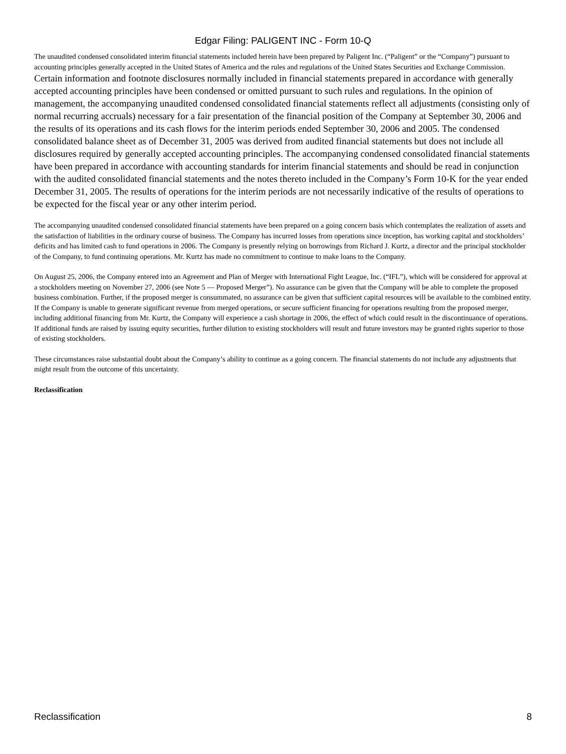Edgar Filing: PALIGENT INC - Form 10-Q
The unaudited condensed consolidated interim financial statements included herein have been prepared by Paligent Inc. (“Paligent” or the “Company”) pursuant to accounting principles generally accepted in the United States of America and the rules and regulations of the United States Securities and Exchange Commission. Certain information and footnote disclosures normally included in financial statements prepared in accordance with generally accepted accounting principles have been condensed or omitted pursuant to such rules and regulations. In the opinion of management, the accompanying unaudited condensed consolidated financial statements reflect all adjustments (consisting only of normal recurring accruals) necessary for a fair presentation of the financial position of the Company at September 30, 2006 and the results of its operations and its cash flows for the interim periods ended September 30, 2006 and 2005. The condensed consolidated balance sheet as of December 31, 2005 was derived from audited financial statements but does not include all disclosures required by generally accepted accounting principles. The accompanying condensed consolidated financial statements have been prepared in accordance with accounting standards for interim financial statements and should be read in conjunction with the audited consolidated financial statements and the notes thereto included in the Company’s Form 10-K for the year ended December 31, 2005. The results of operations for the interim periods are not necessarily indicative of the results of operations to be expected for the fiscal year or any other interim period.
The accompanying unaudited condensed consolidated financial statements have been prepared on a going concern basis which contemplates the realization of assets and the satisfaction of liabilities in the ordinary course of business. The Company has incurred losses from operations since inception, has working capital and stockholders’ deficits and has limited cash to fund operations in 2006. The Company is presently relying on borrowings from Richard J. Kurtz, a director and the principal stockholder of the Company, to fund continuing operations. Mr. Kurtz has made no commitment to continue to make loans to the Company.
On August 25, 2006, the Company entered into an Agreement and Plan of Merger with International Fight League, Inc. (“IFL”), which will be considered for approval at a stockholders meeting on November 27, 2006 (see Note 5 — Proposed Merger”). No assurance can be given that the Company will be able to complete the proposed business combination. Further, if the proposed merger is consummated, no assurance can be given that sufficient capital resources will be available to the combined entity. If the Company is unable to generate significant revenue from merged operations, or secure sufficient financing for operations resulting from the proposed merger, including additional financing from Mr. Kurtz, the Company will experience a cash shortage in 2006, the effect of which could result in the discontinuance of operations. If additional funds are raised by issuing equity securities, further dilution to existing stockholders will result and future investors may be granted rights superior to those of existing stockholders.
These circumstances raise substantial doubt about the Company’s ability to continue as a going concern. The financial statements do not include any adjustments that might result from the outcome of this uncertainty.
Reclassification
Reclassification 8